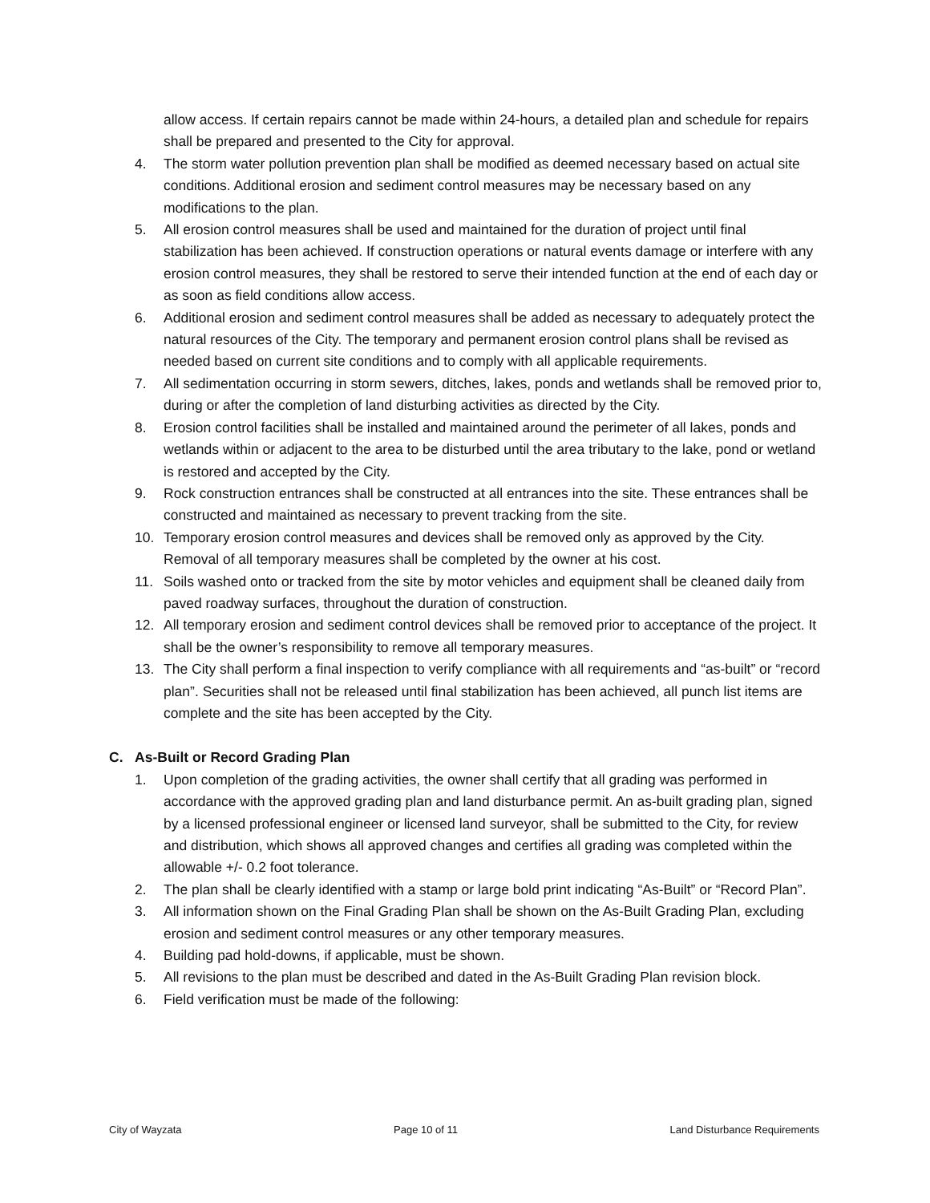allow access. If certain repairs cannot be made within 24-hours, a detailed plan and schedule for repairs shall be prepared and presented to the City for approval.
4. The storm water pollution prevention plan shall be modified as deemed necessary based on actual site conditions. Additional erosion and sediment control measures may be necessary based on any modifications to the plan.
5. All erosion control measures shall be used and maintained for the duration of project until final stabilization has been achieved. If construction operations or natural events damage or interfere with any erosion control measures, they shall be restored to serve their intended function at the end of each day or as soon as field conditions allow access.
6. Additional erosion and sediment control measures shall be added as necessary to adequately protect the natural resources of the City. The temporary and permanent erosion control plans shall be revised as needed based on current site conditions and to comply with all applicable requirements.
7. All sedimentation occurring in storm sewers, ditches, lakes, ponds and wetlands shall be removed prior to, during or after the completion of land disturbing activities as directed by the City.
8. Erosion control facilities shall be installed and maintained around the perimeter of all lakes, ponds and wetlands within or adjacent to the area to be disturbed until the area tributary to the lake, pond or wetland is restored and accepted by the City.
9. Rock construction entrances shall be constructed at all entrances into the site. These entrances shall be constructed and maintained as necessary to prevent tracking from the site.
10. Temporary erosion control measures and devices shall be removed only as approved by the City. Removal of all temporary measures shall be completed by the owner at his cost.
11. Soils washed onto or tracked from the site by motor vehicles and equipment shall be cleaned daily from paved roadway surfaces, throughout the duration of construction.
12. All temporary erosion and sediment control devices shall be removed prior to acceptance of the project. It shall be the owner’s responsibility to remove all temporary measures.
13. The City shall perform a final inspection to verify compliance with all requirements and “as-built” or “record plan”. Securities shall not be released until final stabilization has been achieved, all punch list items are complete and the site has been accepted by the City.
C. As-Built or Record Grading Plan
1. Upon completion of the grading activities, the owner shall certify that all grading was performed in accordance with the approved grading plan and land disturbance permit. An as-built grading plan, signed by a licensed professional engineer or licensed land surveyor, shall be submitted to the City, for review and distribution, which shows all approved changes and certifies all grading was completed within the allowable +/- 0.2 foot tolerance.
2. The plan shall be clearly identified with a stamp or large bold print indicating “As-Built” or “Record Plan”.
3. All information shown on the Final Grading Plan shall be shown on the As-Built Grading Plan, excluding erosion and sediment control measures or any other temporary measures.
4. Building pad hold-downs, if applicable, must be shown.
5. All revisions to the plan must be described and dated in the As-Built Grading Plan revision block.
6. Field verification must be made of the following:
City of Wayzata Page 10 of 11 Land Disturbance Requirements